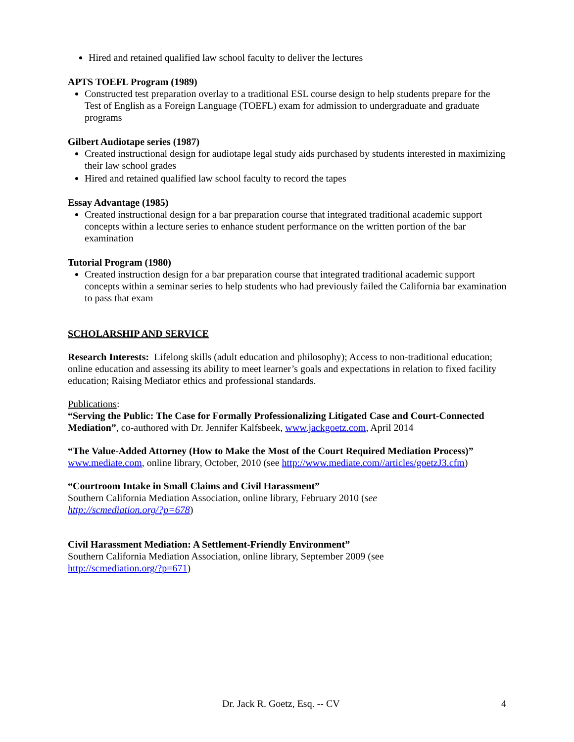Hired and retained qualified law school faculty to deliver the lectures
APTS TOEFL Program (1989)
Constructed test preparation overlay to a traditional ESL course design to help students prepare for the Test of English as a Foreign Language (TOEFL) exam for admission to undergraduate and graduate programs
Gilbert Audiotape series (1987)
Created instructional design for audiotape legal study aids purchased by students interested in maximizing their law school grades
Hired and retained qualified law school faculty to record the tapes
Essay Advantage (1985)
Created instructional design for a bar preparation course that integrated traditional academic support concepts within a lecture series to enhance student performance on the written portion of the bar examination
Tutorial Program (1980)
Created instruction design for a bar preparation course that integrated traditional academic support concepts within a seminar series to help students who had previously failed the California bar examination to pass that exam
SCHOLARSHIP AND SERVICE
Research Interests: Lifelong skills (adult education and philosophy); Access to non-traditional education; online education and assessing its ability to meet learner’s goals and expectations in relation to fixed facility education; Raising Mediator ethics and professional standards.
Publications:
“Serving the Public: The Case for Formally Professionalizing Litigated Case and Court-Connected Mediation”, co-authored with Dr. Jennifer Kalfsbeek, www.jackgoetz.com, April 2014
“The Value-Added Attorney (How to Make the Most of the Court Required Mediation Process)”
www.mediate.com, online library, October, 2010 (see http://www.mediate.com//articles/goetzJ3.cfm)
“Courtroom Intake in Small Claims and Civil Harassment”
Southern California Mediation Association, online library, February 2010 (see
http://scmediation.org/?p=678)
Civil Harassment Mediation: A Settlement-Friendly Environment”
Southern California Mediation Association, online library, September 2009 (see
http://scmediation.org/?p=671)
Dr. Jack R. Goetz, Esq. -- CV 4